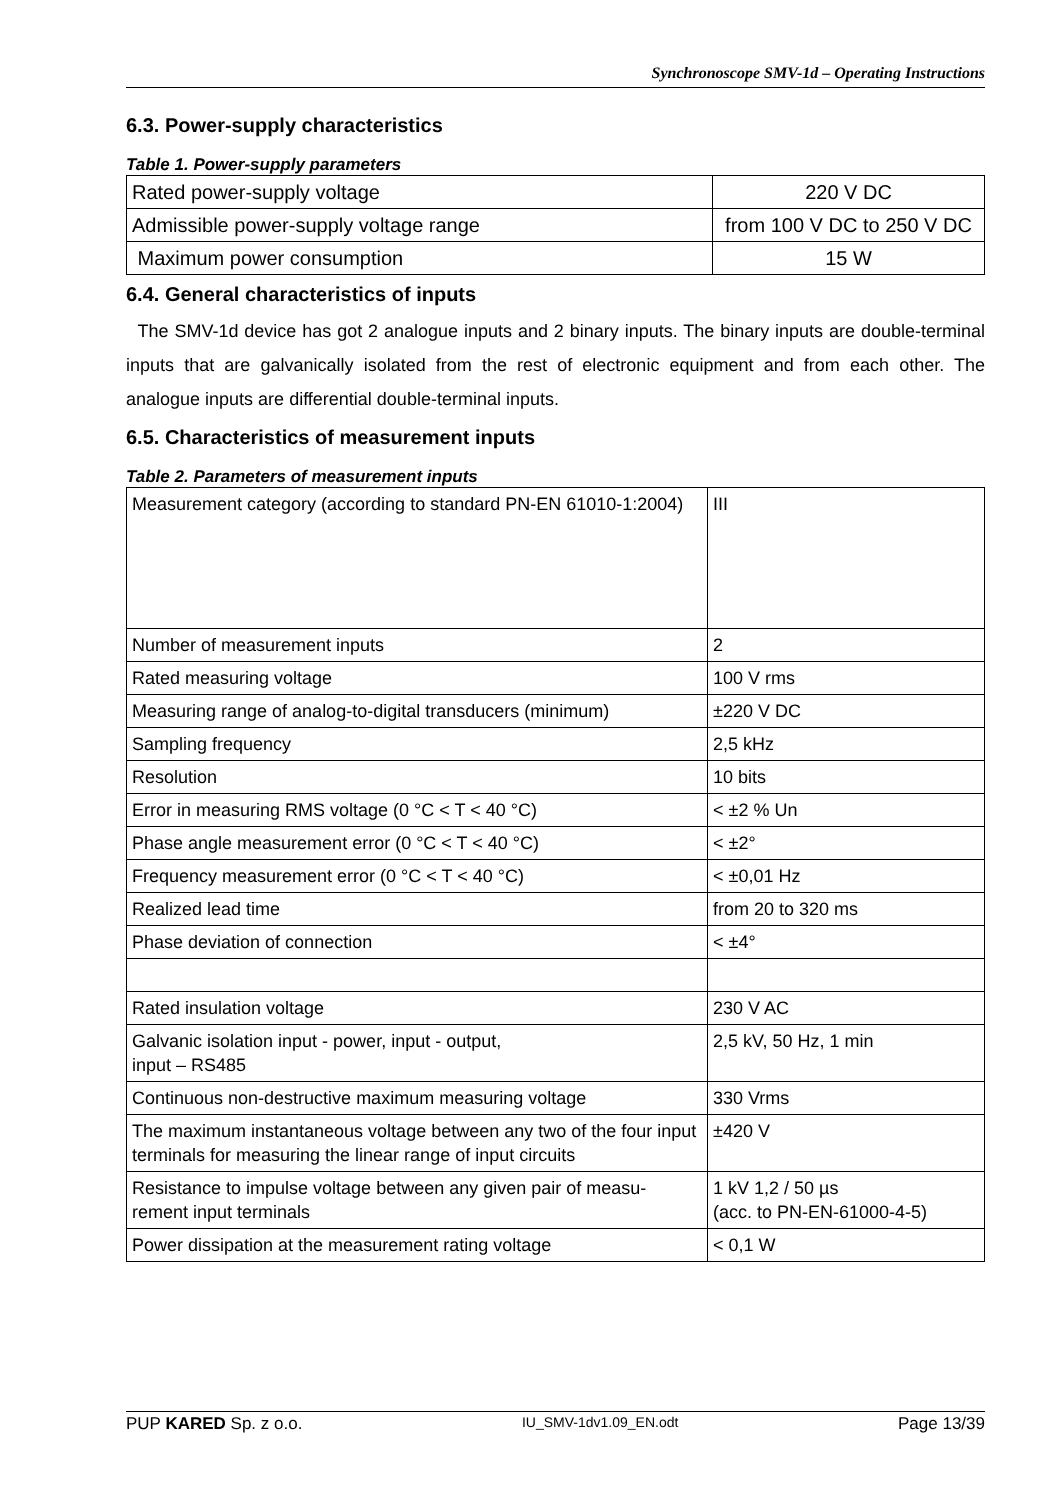Synchronoscope SMV-1d – Operating Instructions
6.3. Power-supply characteristics
Table 1. Power-supply parameters
| Rated power-supply voltage | 220 V DC |
| Admissible power-supply voltage range | from 100 V DC to 250 V DC |
| Maximum power consumption | 15 W |
6.4. General characteristics of inputs
The SMV-1d device has got 2 analogue inputs and 2 binary inputs. The binary inputs are double-terminal inputs that are galvanically isolated from the rest of electronic equipment and from each other. The analogue inputs are differential double-terminal inputs.
6.5. Characteristics of measurement inputs
Table 2. Parameters of measurement inputs
| Measurement category (according to standard PN-EN 61010-1:2004) | III |
| Number of measurement inputs | 2 |
| Rated measuring voltage | 100 V rms |
| Measuring range of analog-to-digital transducers (minimum) | ±220 V DC |
| Sampling frequency | 2,5 kHz |
| Resolution | 10 bits |
| Error in measuring RMS voltage (0 °C < T < 40 °C) | < ±2 % Un |
| Phase angle measurement error (0 °C < T < 40 °C) | < ±2° |
| Frequency measurement error (0 °C < T < 40 °C) | < ±0,01 Hz |
| Realized lead time | from 20 to 320 ms |
| Phase deviation of connection | < ±4° |
| Rated insulation voltage | 230 V AC |
| Galvanic isolation input - power, input - output, input – RS485 | 2,5 kV, 50 Hz, 1 min |
| Continuous non-destructive maximum measuring voltage | 330 Vrms |
| The maximum instantaneous voltage between any two of the four input terminals for measuring the linear range of input circuits | ±420 V |
| Resistance to impulse voltage between any given pair of measu-rement input terminals | 1 kV 1,2 / 50 µs (acc. to PN-EN-61000-4-5) |
| Power dissipation at the measurement rating voltage | < 0,1 W |
PUP KARED Sp. z o.o. IU_SMV-1dv1.09_EN.odt Page 13/39